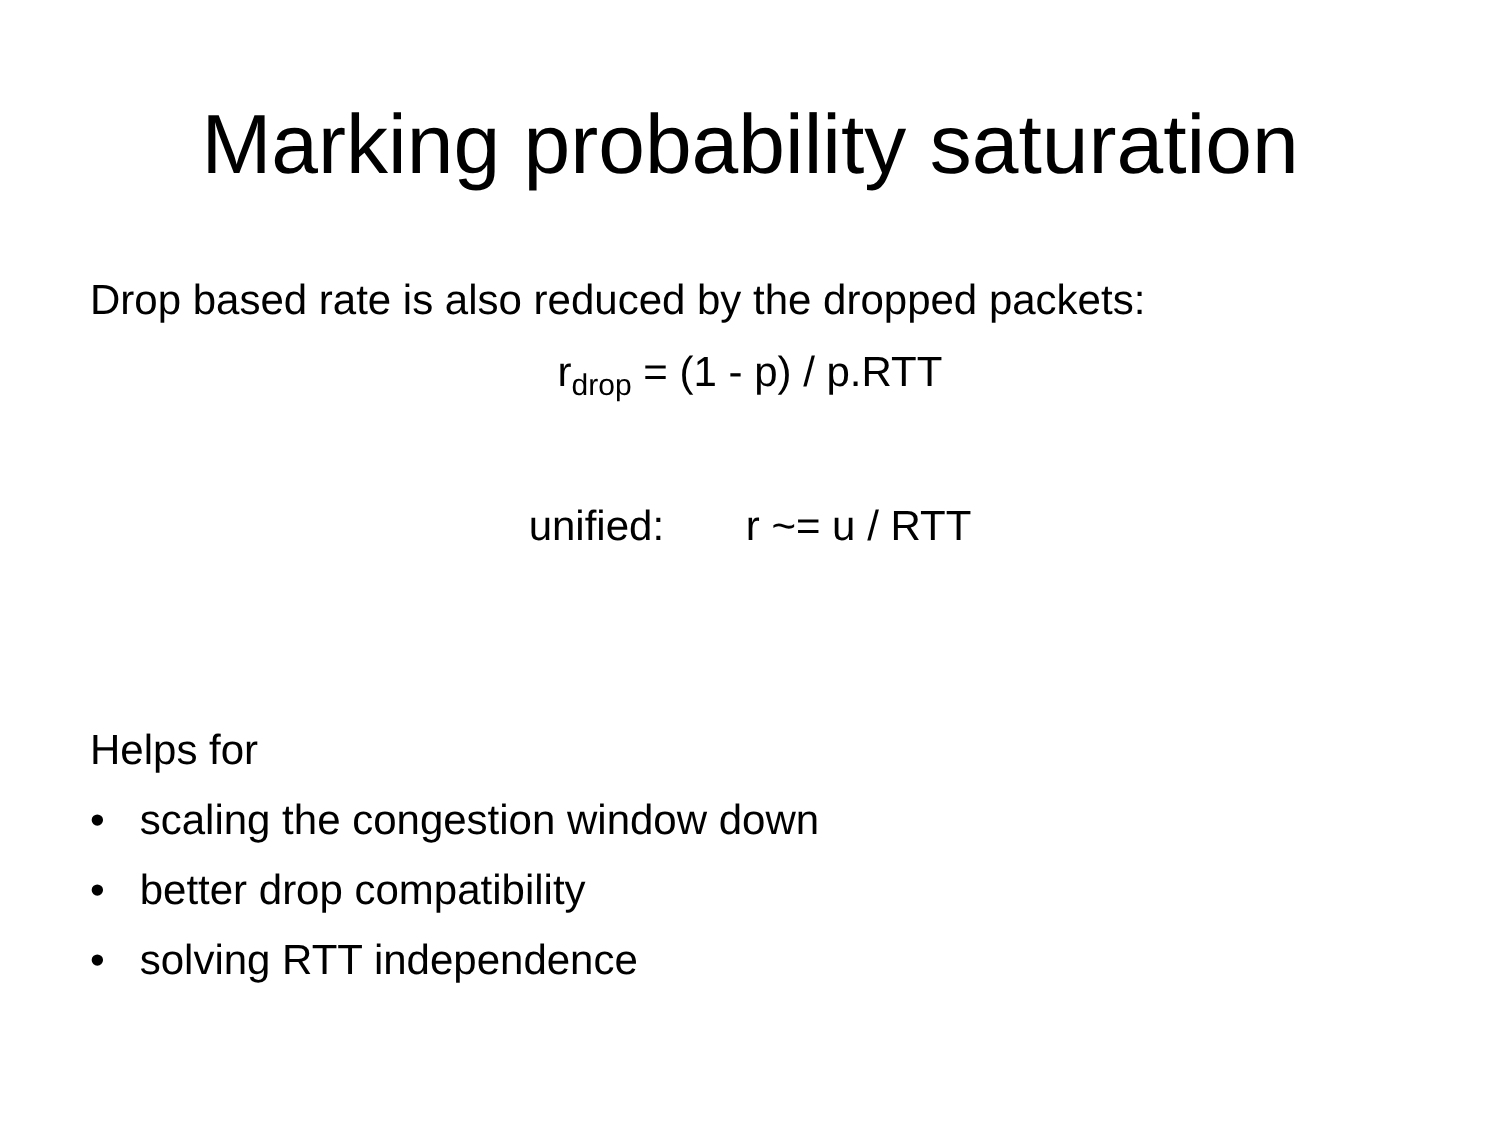Marking probability saturation
Drop based rate is also reduced by the dropped packets:
r<sub>drop</sub> = (1 - p) / p.RTT
unified: r ~= u / RTT
Helps for
• scaling the congestion window down
• better drop compatibility
• solving RTT independence